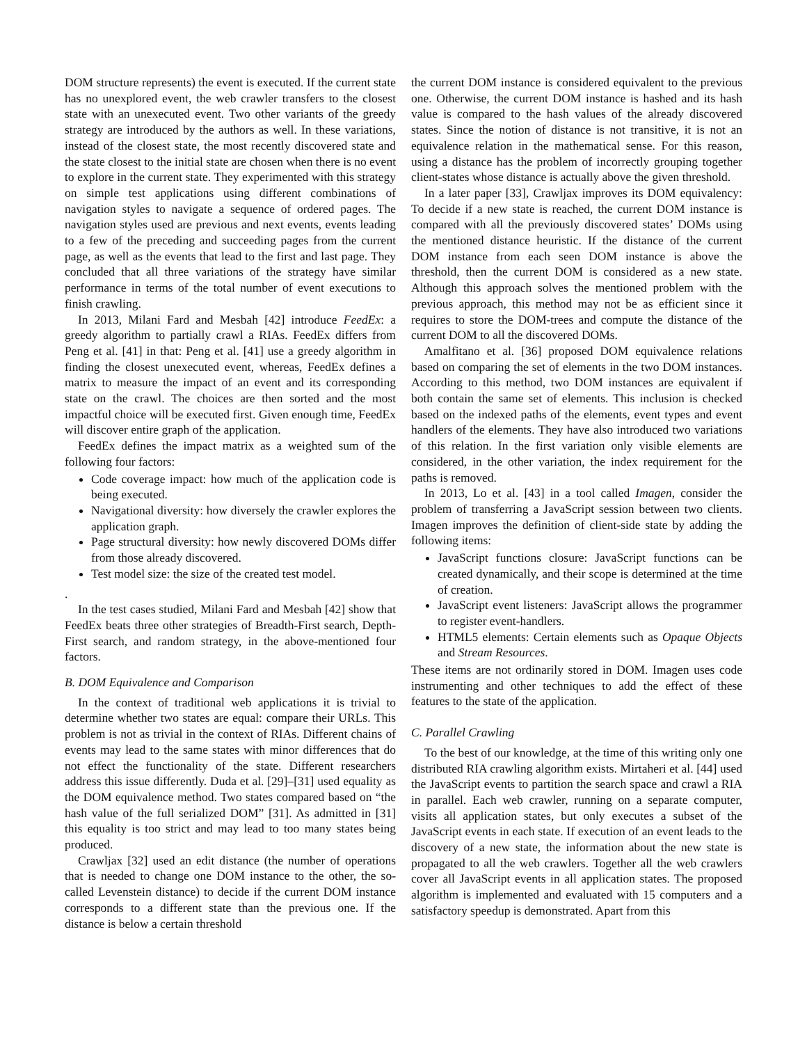DOM structure represents) the event is executed. If the current state has no unexplored event, the web crawler transfers to the closest state with an unexecuted event. Two other variants of the greedy strategy are introduced by the authors as well. In these variations, instead of the closest state, the most recently discovered state and the state closest to the initial state are chosen when there is no event to explore in the current state. They experimented with this strategy on simple test applications using different combinations of navigation styles to navigate a sequence of ordered pages. The navigation styles used are previous and next events, events leading to a few of the preceding and succeeding pages from the current page, as well as the events that lead to the first and last page. They concluded that all three variations of the strategy have similar performance in terms of the total number of event executions to finish crawling.
In 2013, Milani Fard and Mesbah [42] introduce FeedEx: a greedy algorithm to partially crawl a RIAs. FeedEx differs from Peng et al. [41] in that: Peng et al. [41] use a greedy algorithm in finding the closest unexecuted event, whereas, FeedEx defines a matrix to measure the impact of an event and its corresponding state on the crawl. The choices are then sorted and the most impactful choice will be executed first. Given enough time, FeedEx will discover entire graph of the application.
FeedEx defines the impact matrix as a weighted sum of the following four factors:
Code coverage impact: how much of the application code is being executed.
Navigational diversity: how diversely the crawler explores the application graph.
Page structural diversity: how newly discovered DOMs differ from those already discovered.
Test model size: the size of the created test model.
.
In the test cases studied, Milani Fard and Mesbah [42] show that FeedEx beats three other strategies of Breadth-First search, Depth-First search, and random strategy, in the above-mentioned four factors.
B. DOM Equivalence and Comparison
In the context of traditional web applications it is trivial to determine whether two states are equal: compare their URLs. This problem is not as trivial in the context of RIAs. Different chains of events may lead to the same states with minor differences that do not effect the functionality of the state. Different researchers address this issue differently. Duda et al. [29]–[31] used equality as the DOM equivalence method. Two states compared based on “the hash value of the full serialized DOM” [31]. As admitted in [31] this equality is too strict and may lead to too many states being produced.
Crawljax [32] used an edit distance (the number of operations that is needed to change one DOM instance to the other, the so-called Levenstein distance) to decide if the current DOM instance corresponds to a different state than the previous one. If the distance is below a certain threshold
the current DOM instance is considered equivalent to the previous one. Otherwise, the current DOM instance is hashed and its hash value is compared to the hash values of the already discovered states. Since the notion of distance is not transitive, it is not an equivalence relation in the mathematical sense. For this reason, using a distance has the problem of incorrectly grouping together client-states whose distance is actually above the given threshold.
In a later paper [33], Crawljax improves its DOM equivalency: To decide if a new state is reached, the current DOM instance is compared with all the previously discovered states’ DOMs using the mentioned distance heuristic. If the distance of the current DOM instance from each seen DOM instance is above the threshold, then the current DOM is considered as a new state. Although this approach solves the mentioned problem with the previous approach, this method may not be as efficient since it requires to store the DOM-trees and compute the distance of the current DOM to all the discovered DOMs.
Amalfitano et al. [36] proposed DOM equivalence relations based on comparing the set of elements in the two DOM instances. According to this method, two DOM instances are equivalent if both contain the same set of elements. This inclusion is checked based on the indexed paths of the elements, event types and event handlers of the elements. They have also introduced two variations of this relation. In the first variation only visible elements are considered, in the other variation, the index requirement for the paths is removed.
In 2013, Lo et al. [43] in a tool called Imagen, consider the problem of transferring a JavaScript session between two clients. Imagen improves the definition of client-side state by adding the following items:
JavaScript functions closure: JavaScript functions can be created dynamically, and their scope is determined at the time of creation.
JavaScript event listeners: JavaScript allows the programmer to register event-handlers.
HTML5 elements: Certain elements such as Opaque Objects and Stream Resources.
These items are not ordinarily stored in DOM. Imagen uses code instrumenting and other techniques to add the effect of these features to the state of the application.
C. Parallel Crawling
To the best of our knowledge, at the time of this writing only one distributed RIA crawling algorithm exists. Mirtaheri et al. [44] used the JavaScript events to partition the search space and crawl a RIA in parallel. Each web crawler, running on a separate computer, visits all application states, but only executes a subset of the JavaScript events in each state. If execution of an event leads to the discovery of a new state, the information about the new state is propagated to all the web crawlers. Together all the web crawlers cover all JavaScript events in all application states. The proposed algorithm is implemented and evaluated with 15 computers and a satisfactory speedup is demonstrated. Apart from this